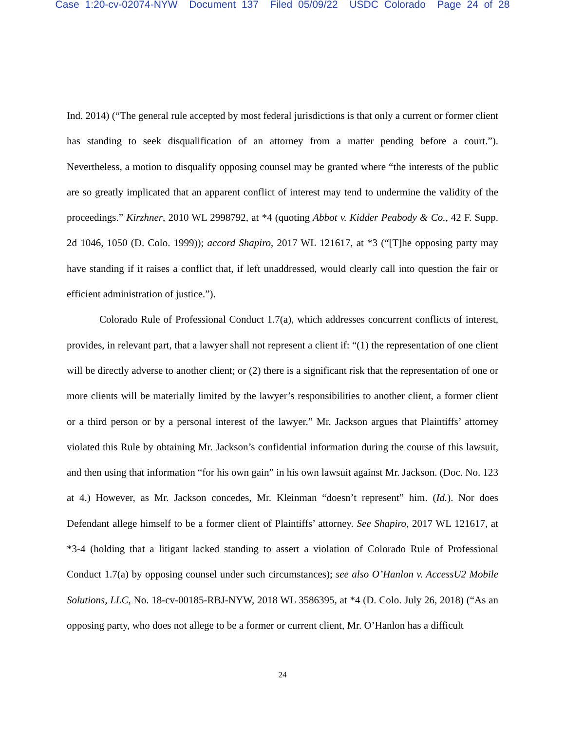Case 1:20-cv-02074-NYW Document 137 Filed 05/09/22 USDC Colorado Page 24 of 28
Ind. 2014) (“The general rule accepted by most federal jurisdictions is that only a current or former client has standing to seek disqualification of an attorney from a matter pending before a court.”). Nevertheless, a motion to disqualify opposing counsel may be granted where “the interests of the public are so greatly implicated that an apparent conflict of interest may tend to undermine the validity of the proceedings.” Kirzhner, 2010 WL 2998792, at *4 (quoting Abbot v. Kidder Peabody & Co., 42 F. Supp. 2d 1046, 1050 (D. Colo. 1999)); accord Shapiro, 2017 WL 121617, at *3 (“[T]he opposing party may have standing if it raises a conflict that, if left unaddressed, would clearly call into question the fair or efficient administration of justice.”).
Colorado Rule of Professional Conduct 1.7(a), which addresses concurrent conflicts of interest, provides, in relevant part, that a lawyer shall not represent a client if: “(1) the representation of one client will be directly adverse to another client; or (2) there is a significant risk that the representation of one or more clients will be materially limited by the lawyer’s responsibilities to another client, a former client or a third person or by a personal interest of the lawyer.” Mr. Jackson argues that Plaintiffs’ attorney violated this Rule by obtaining Mr. Jackson’s confidential information during the course of this lawsuit, and then using that information “for his own gain” in his own lawsuit against Mr. Jackson. (Doc. No. 123 at 4.) However, as Mr. Jackson concedes, Mr. Kleinman “doesn’t represent” him. (Id.). Nor does Defendant allege himself to be a former client of Plaintiffs’ attorney. See Shapiro, 2017 WL 121617, at *3-4 (holding that a litigant lacked standing to assert a violation of Colorado Rule of Professional Conduct 1.7(a) by opposing counsel under such circumstances); see also O’Hanlon v. AccessU2 Mobile Solutions, LLC, No. 18-cv-00185-RBJ-NYW, 2018 WL 3586395, at *4 (D. Colo. July 26, 2018) (“As an opposing party, who does not allege to be a former or current client, Mr. O’Hanlon has a difficult
24